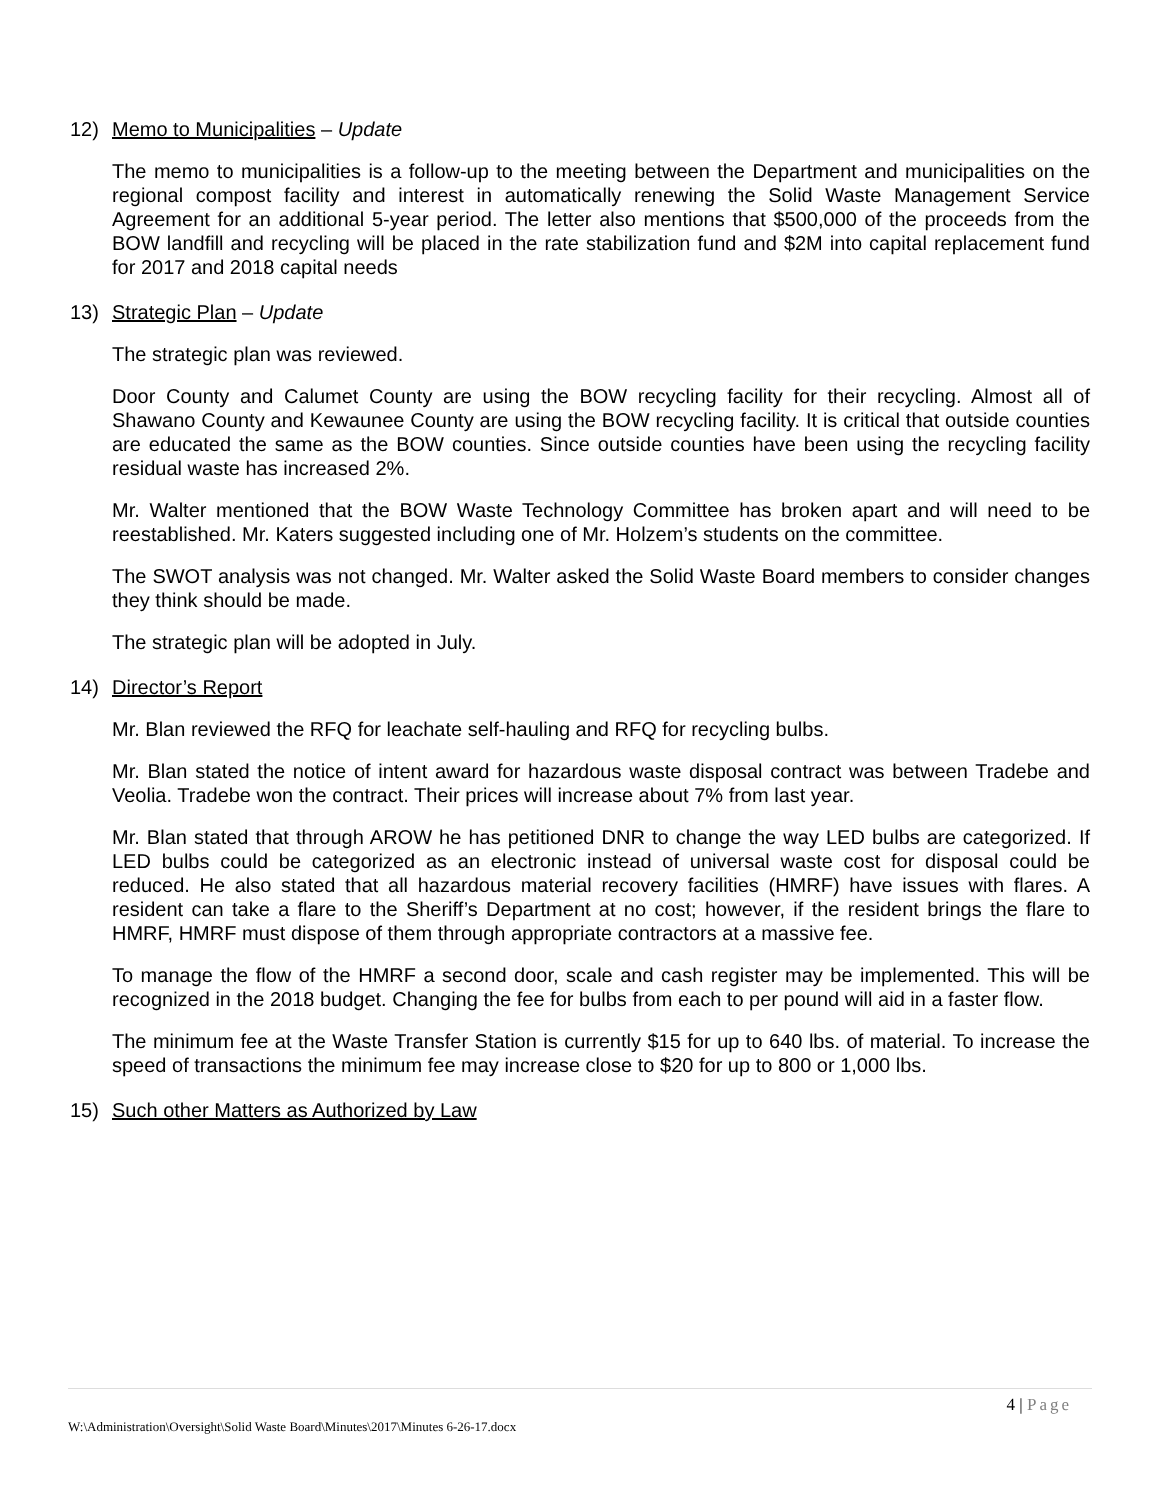12) Memo to Municipalities – Update
The memo to municipalities is a follow-up to the meeting between the Department and municipalities on the regional compost facility and interest in automatically renewing the Solid Waste Management Service Agreement for an additional 5-year period. The letter also mentions that $500,000 of the proceeds from the BOW landfill and recycling will be placed in the rate stabilization fund and $2M into capital replacement fund for 2017 and 2018 capital needs
13) Strategic Plan – Update
The strategic plan was reviewed.
Door County and Calumet County are using the BOW recycling facility for their recycling. Almost all of Shawano County and Kewaunee County are using the BOW recycling facility. It is critical that outside counties are educated the same as the BOW counties. Since outside counties have been using the recycling facility residual waste has increased 2%.
Mr. Walter mentioned that the BOW Waste Technology Committee has broken apart and will need to be reestablished. Mr. Katers suggested including one of Mr. Holzem’s students on the committee.
The SWOT analysis was not changed. Mr. Walter asked the Solid Waste Board members to consider changes they think should be made.
The strategic plan will be adopted in July.
14) Director’s Report
Mr. Blan reviewed the RFQ for leachate self-hauling and RFQ for recycling bulbs.
Mr. Blan stated the notice of intent award for hazardous waste disposal contract was between Tradebe and Veolia. Tradebe won the contract. Their prices will increase about 7% from last year.
Mr. Blan stated that through AROW he has petitioned DNR to change the way LED bulbs are categorized. If LED bulbs could be categorized as an electronic instead of universal waste cost for disposal could be reduced. He also stated that all hazardous material recovery facilities (HMRF) have issues with flares. A resident can take a flare to the Sheriff’s Department at no cost; however, if the resident brings the flare to HMRF, HMRF must dispose of them through appropriate contractors at a massive fee.
To manage the flow of the HMRF a second door, scale and cash register may be implemented. This will be recognized in the 2018 budget. Changing the fee for bulbs from each to per pound will aid in a faster flow.
The minimum fee at the Waste Transfer Station is currently $15 for up to 640 lbs. of material. To increase the speed of transactions the minimum fee may increase close to $20 for up to 800 or 1,000 lbs.
15) Such other Matters as Authorized by Law
4 | Page
W:\Administration\Oversight\Solid Waste Board\Minutes\2017\Minutes 6-26-17.docx